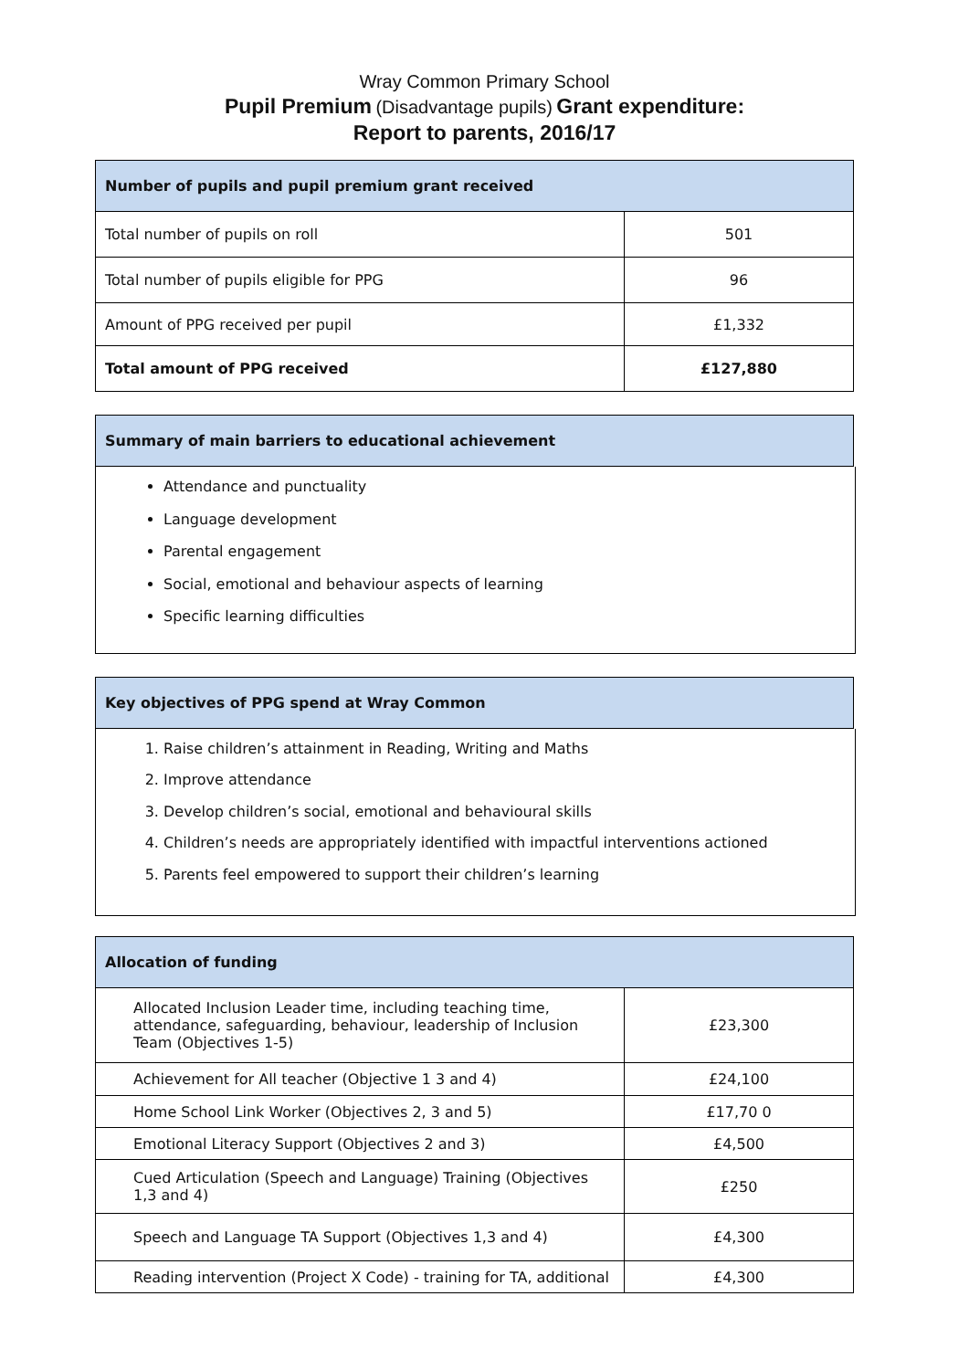Wray Common Primary School
Pupil Premium (Disadvantage pupils) Grant expenditure:
Report to parents, 2016/17
| Number of pupils and pupil premium grant received | |
| --- | --- |
| Total number of pupils on roll | 501 |
| Total number of pupils eligible for PPG | 96 |
| Amount of PPG received per pupil | £1,332 |
| Total amount of PPG received | £127,880 |
| Summary of main barriers to educational achievement |
| --- |
Attendance and punctuality
Language development
Parental engagement
Social, emotional and behaviour aspects of learning
Specific learning difficulties
| Key objectives of PPG spend at Wray Common |
| --- |
1. Raise children’s attainment in Reading, Writing and Maths
2. Improve attendance
3. Develop children’s social, emotional and behavioural skills
4. Children’s needs are appropriately identified with impactful interventions actioned
5. Parents feel empowered to support their children’s learning
| Allocation of funding | |
| --- | --- |
| Allocated Inclusion Leader time, including teaching time, attendance, safeguarding, behaviour, leadership of Inclusion Team (Objectives 1-5) | £23,300 |
| Achievement for All teacher (Objective 1 3 and 4) | £24,100 |
| Home School Link Worker (Objectives 2, 3 and 5) | £17,70 0 |
| Emotional Literacy Support (Objectives 2 and 3) | £4,500 |
| Cued Articulation (Speech and Language) Training (Objectives 1,3 and 4) | £250 |
| Speech and Language TA Support (Objectives 1,3 and 4) | £4,300 |
| Reading intervention (Project X Code) - training for TA, additional | £4,300 |